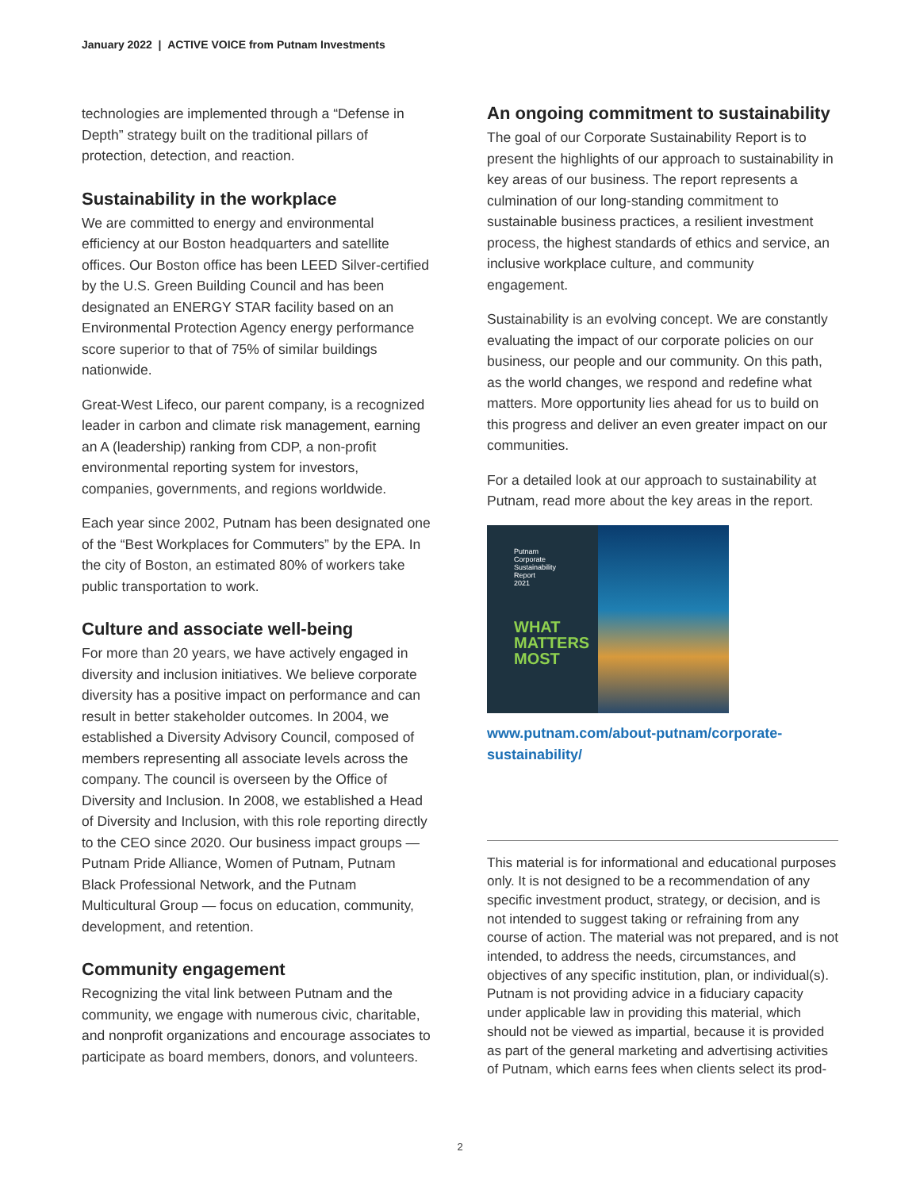January 2022 | ACTIVE VOICE from Putnam Investments
technologies are implemented through a “Defense in Depth” strategy built on the traditional pillars of protection, detection, and reaction.
Sustainability in the workplace
We are committed to energy and environmental efficiency at our Boston headquarters and satellite offices. Our Boston office has been LEED Silver-certified by the U.S. Green Building Council and has been designated an ENERGY STAR facility based on an Environmental Protection Agency energy performance score superior to that of 75% of similar buildings nationwide.
Great-West Lifeco, our parent company, is a recognized leader in carbon and climate risk management, earning an A (leadership) ranking from CDP, a non-profit environmental reporting system for investors, companies, governments, and regions worldwide.
Each year since 2002, Putnam has been designated one of the “Best Workplaces for Commuters” by the EPA. In the city of Boston, an estimated 80% of workers take public transportation to work.
Culture and associate well-being
For more than 20 years, we have actively engaged in diversity and inclusion initiatives. We believe corporate diversity has a positive impact on performance and can result in better stakeholder outcomes. In 2004, we established a Diversity Advisory Council, composed of members representing all associate levels across the company. The council is overseen by the Office of Diversity and Inclusion. In 2008, we established a Head of Diversity and Inclusion, with this role reporting directly to the CEO since 2020. Our business impact groups — Putnam Pride Alliance, Women of Putnam, Putnam Black Professional Network, and the Putnam Multicultural Group — focus on education, community, development, and retention.
Community engagement
Recognizing the vital link between Putnam and the community, we engage with numerous civic, charitable, and nonprofit organizations and encourage associates to participate as board members, donors, and volunteers.
An ongoing commitment to sustainability
The goal of our Corporate Sustainability Report is to present the highlights of our approach to sustainability in key areas of our business. The report represents a culmination of our long-standing commitment to sustainable business practices, a resilient investment process, the highest standards of ethics and service, an inclusive workplace culture, and community engagement.
Sustainability is an evolving concept. We are constantly evaluating the impact of our corporate policies on our business, our people and our community. On this path, as the world changes, we respond and redefine what matters. More opportunity lies ahead for us to build on this progress and deliver an even greater impact on our communities.
For a detailed look at our approach to sustainability at Putnam, read more about the key areas in the report.
Putnam
Corporate
Sustainability
Report
2021
WHAT MATTERS MOST
www.putnam.com/about-putnam/corporate-sustainability/
This material is for informational and educational purposes only. It is not designed to be a recommendation of any specific investment product, strategy, or decision, and is not intended to suggest taking or refraining from any course of action. The material was not prepared, and is not intended, to address the needs, circumstances, and objectives of any specific institution, plan, or individual(s). Putnam is not providing advice in a fiduciary capacity under applicable law in providing this material, which should not be viewed as impartial, because it is provided as part of the general marketing and advertising activities of Putnam, which earns fees when clients select its prod-
2